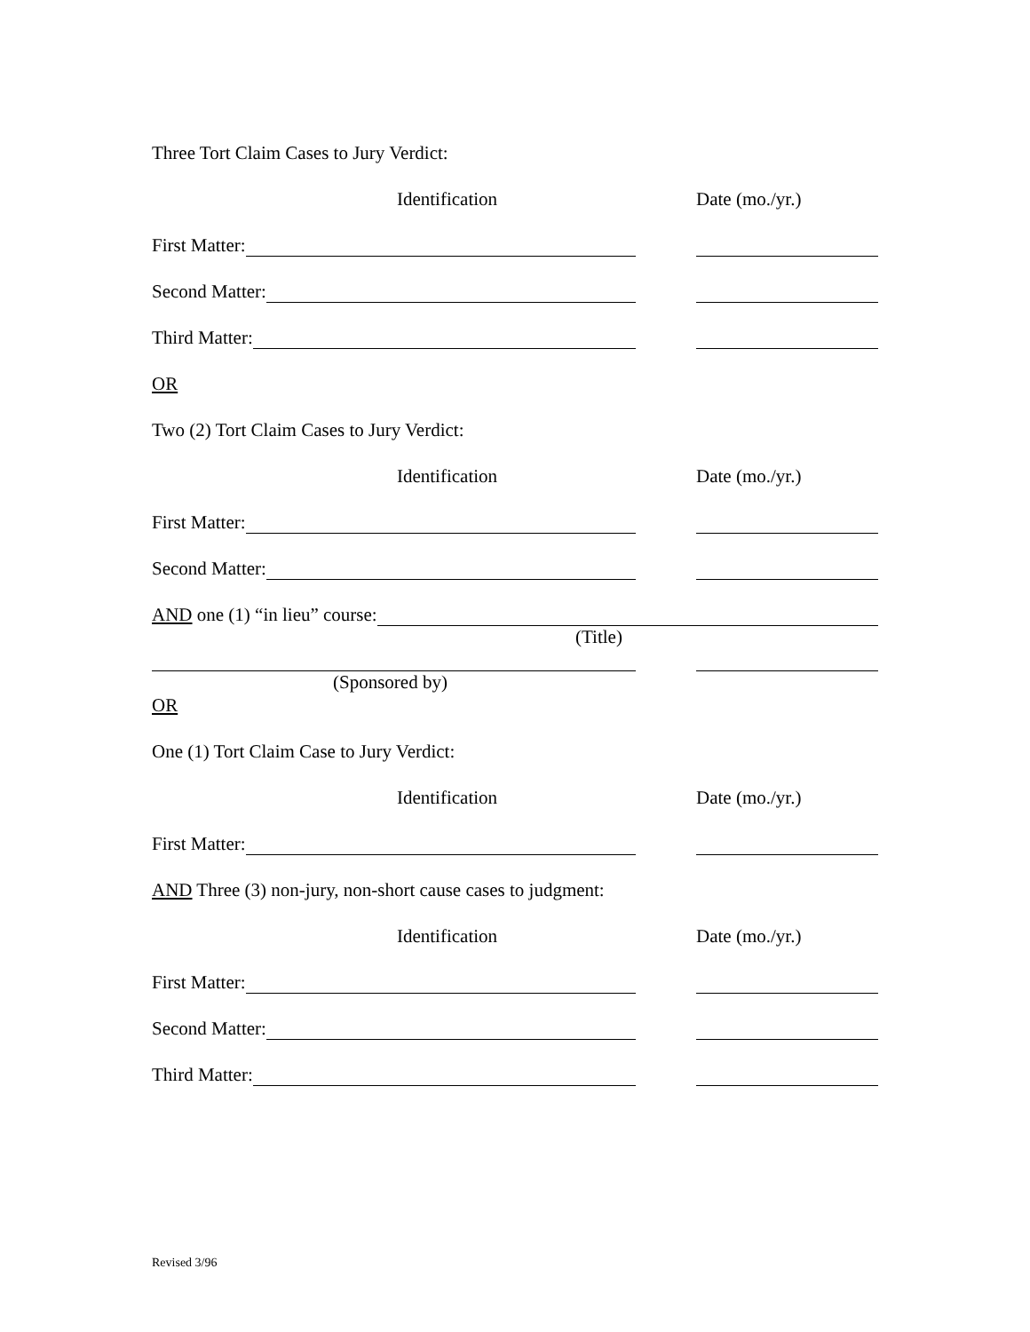Three Tort Claim Cases to Jury Verdict:
Identification Date (mo./yr.)
First Matter:
Second Matter:
Third Matter:
OR
Two (2) Tort Claim Cases to Jury Verdict:
Identification Date (mo./yr.)
First Matter:
Second Matter:
AND one (1) “in lieu” course:
(Title)
(Sponsored by)
OR
One (1) Tort Claim Case to Jury Verdict:
Identification Date (mo./yr.)
First Matter:
AND Three (3) non-jury, non-short cause cases to judgment:
Identification Date (mo./yr.)
First Matter:
Second Matter:
Third Matter:
Revised 3/96